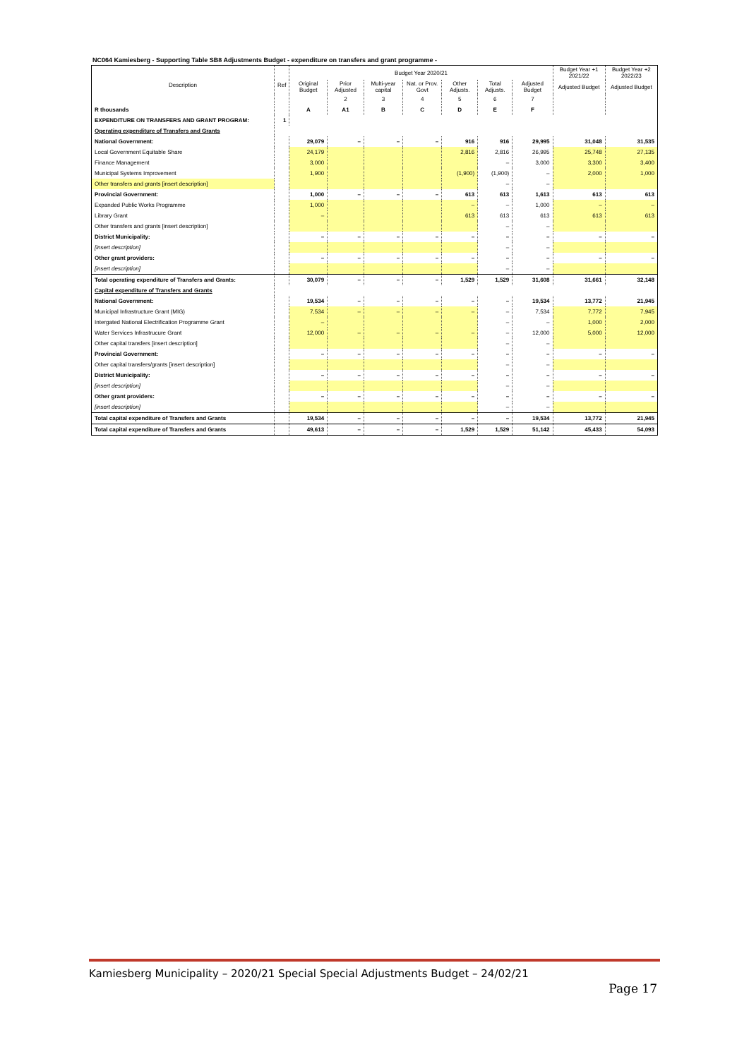NC064 Kamiesberg - Supporting Table SB8 Adjustments Budget - expenditure on transfers and grant programme -
| Description | Ref | Budget Year 2020/21 | | | | | | | Budget Year +1 2021/22 | Budget Year +2 2022/23 |
| --- | --- | --- | --- | --- | --- | --- | --- | --- | --- | --- |
| | | Original Budget | Prior Adjusted | Multi-year capital | Nat. or Prov. Govt | Other Adjusts. | Total Adjusts. | Adjusted Budget | Adjusted Budget | Adjusted Budget |
| | | | 2 | 3 | 4 | 5 | 6 | 7 | | |
| R thousands | | A | A1 | B | C | D | E | F | | |
| EXPENDITURE ON TRANSFERS AND GRANT PROGRAM: | 1 | | | | | | | | | |
| Operating expenditure of Transfers and Grants | | | | | | | | | | |
| National Government: | | 29,079 | – | – | – | 916 | 916 | 29,995 | 31,048 | 31,535 |
| Local Government Equitable Share | | 24,179 | | | | 2,816 | 2,816 | 26,995 | 25,748 | 27,135 |
| Finance Management | | 3,000 | | | | | – | 3,000 | 3,300 | 3,400 |
| Municipal Systems Improvement | | 1,900 | | | | (1,900) | (1,900) | – | 2,000 | 1,000 |
| Other transfers and grants [insert description] | | | | | | | – | – | | |
| Provincial Government: | | 1,000 | – | – | – | 613 | 613 | 1,613 | 613 | 613 |
| Expanded Public Works Programme | | 1,000 | | | | – | – | 1,000 | – | – |
| Library Grant | | – | | | | 613 | 613 | 613 | 613 | 613 |
| Other transfers and grants [insert description] | | | | | | | – | – | | |
| District Municipality: | | – | – | – | – | – | – | – | – | – |
| [insert description] | | | | | | | – | – | | |
| Other grant providers: | | – | – | – | – | – | – | – | – | – |
| [insert description] | | | | | | | – | – | | |
| Total operating expenditure of Transfers and Grants: | | 30,079 | – | – | – | 1,529 | 1,529 | 31,608 | 31,661 | 32,148 |
| Capital expenditure of Transfers and Grants | | | | | | | | | | |
| National Government: | | 19,534 | – | – | – | – | – | 19,534 | 13,772 | 21,945 |
| Municipal Infrastructure Grant (MIG) | | 7,534 | – | – | – | – | – | 7,534 | 7,772 | 7,945 |
| Intergated National Electrification Programme Grant | | – | | | | | – | – | 1,000 | 2,000 |
| Water Services Infrastrucure Grant | | 12,000 | – | – | – | – | – | 12,000 | 5,000 | 12,000 |
| Other capital transfers [insert description] | | | | | | | – | – | | |
| Provincial Government: | | – | – | – | – | – | – | – | – | – |
| Other capital transfers/grants [insert description] | | | | | | | – | – | | |
| District Municipality: | | – | – | – | – | – | – | – | – | – |
| [insert description] | | | | | | | – | – | | |
| Other grant providers: | | – | – | – | – | – | – | – | – | – |
| [insert description] | | | | | | | – | – | | |
| Total capital expenditure of Transfers and Grants | | 19,534 | – | – | – | – | – | 19,534 | 13,772 | 21,945 |
| Total capital expenditure of Transfers and Grants | | 49,613 | – | – | – | 1,529 | 1,529 | 51,142 | 45,433 | 54,093 |
Kamiesberg Municipality – 2020/21 Special Special Adjustments Budget – 24/02/21
Page 17